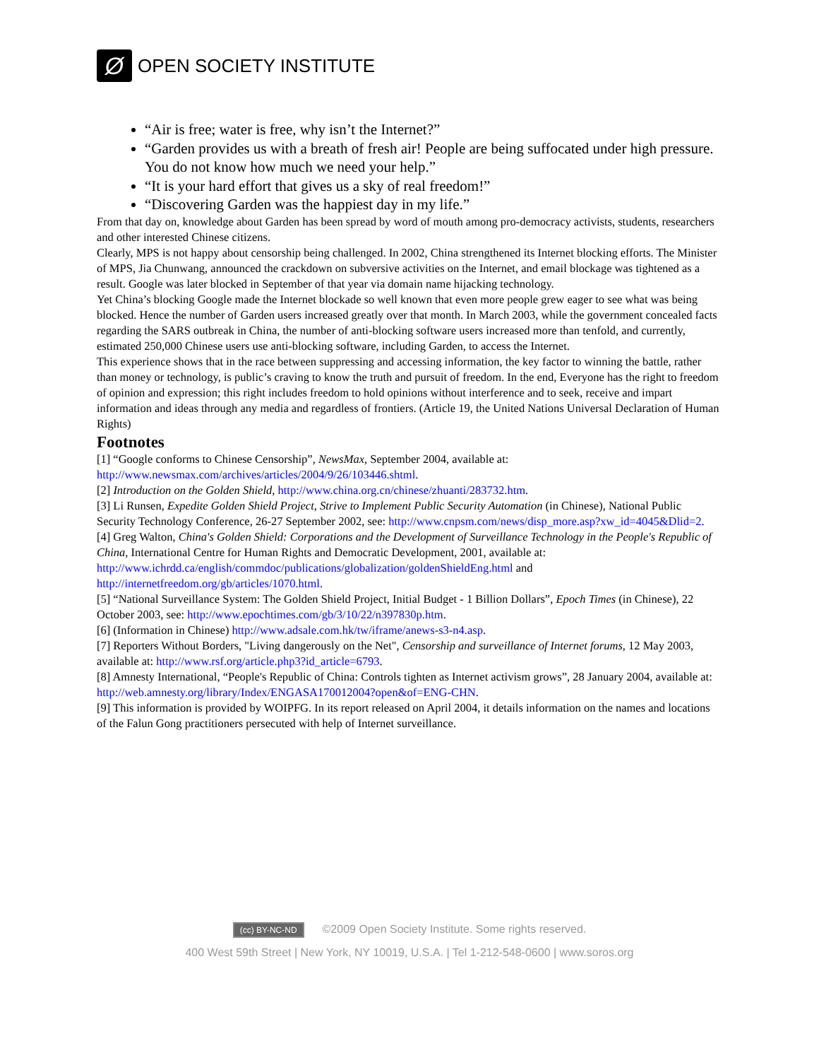Ø
OPEN SOCIETY INSTITUTE
“Air is free; water is free, why isn’t the Internet?”
“Garden provides us with a breath of fresh air! People are being suffocated under high pressure. You do not know how much we need your help.”
“It is your hard effort that gives us a sky of real freedom!”
“Discovering Garden was the happiest day in my life.”
From that day on, knowledge about Garden has been spread by word of mouth among pro-democracy activists, students, researchers and other interested Chinese citizens.
Clearly, MPS is not happy about censorship being challenged. In 2002, China strengthened its Internet blocking efforts. The Minister of MPS, Jia Chunwang, announced the crackdown on subversive activities on the Internet, and email blockage was tightened as a result. Google was later blocked in September of that year via domain name hijacking technology.
Yet China’s blocking Google made the Internet blockade so well known that even more people grew eager to see what was being blocked. Hence the number of Garden users increased greatly over that month. In March 2003, while the government concealed facts regarding the SARS outbreak in China, the number of anti-blocking software users increased more than tenfold, and currently, estimated 250,000 Chinese users use anti-blocking software, including Garden, to access the Internet.
This experience shows that in the race between suppressing and accessing information, the key factor to winning the battle, rather than money or technology, is public’s craving to know the truth and pursuit of freedom. In the end, Everyone has the right to freedom of opinion and expression; this right includes freedom to hold opinions without interference and to seek, receive and impart information and ideas through any media and regardless of frontiers. (Article 19, the United Nations Universal Declaration of Human Rights)
Footnotes
[1] “Google conforms to Chinese Censorship”, NewsMax, September 2004, available at: http://www.newsmax.com/archives/articles/2004/9/26/103446.shtml.
[2] Introduction on the Golden Shield, http://www.china.org.cn/chinese/zhuanti/283732.htm.
[3] Li Runsen, Expedite Golden Shield Project, Strive to Implement Public Security Automation (in Chinese), National Public Security Technology Conference, 26-27 September 2002, see: http://www.cnpsm.com/news/disp_more.asp?xw_id=4045&Dlid=2.
[4] Greg Walton, China's Golden Shield: Corporations and the Development of Surveillance Technology in the People's Republic of China, International Centre for Human Rights and Democratic Development, 2001, available at: http://www.ichrdd.ca/english/commdoc/publications/globalization/goldenShieldEng.html and http://internetfreedom.org/gb/articles/1070.html.
[5] “National Surveillance System: The Golden Shield Project, Initial Budget - 1 Billion Dollars”, Epoch Times (in Chinese), 22 October 2003, see: http://www.epochtimes.com/gb/3/10/22/n397830p.htm.
[6] (Information in Chinese) http://www.adsale.com.hk/tw/iframe/anews-s3-n4.asp.
[7] Reporters Without Borders, "Living dangerously on the Net", Censorship and surveillance of Internet forums, 12 May 2003, available at: http://www.rsf.org/article.php3?id_article=6793.
[8] Amnesty International, “People's Republic of China: Controls tighten as Internet activism grows”, 28 January 2004, available at: http://web.amnesty.org/library/Index/ENGASA170012004?open&of=ENG-CHN.
[9] This information is provided by WOIPFG. In its report released on April 2004, it details information on the names and locations of the Falun Gong practitioners persecuted with help of Internet surveillance.
(cc) BY-NC-ND ©2009 Open Society Institute. Some rights reserved.
400 West 59th Street | New York, NY 10019, U.S.A. | Tel 1-212-548-0600 | www.soros.org